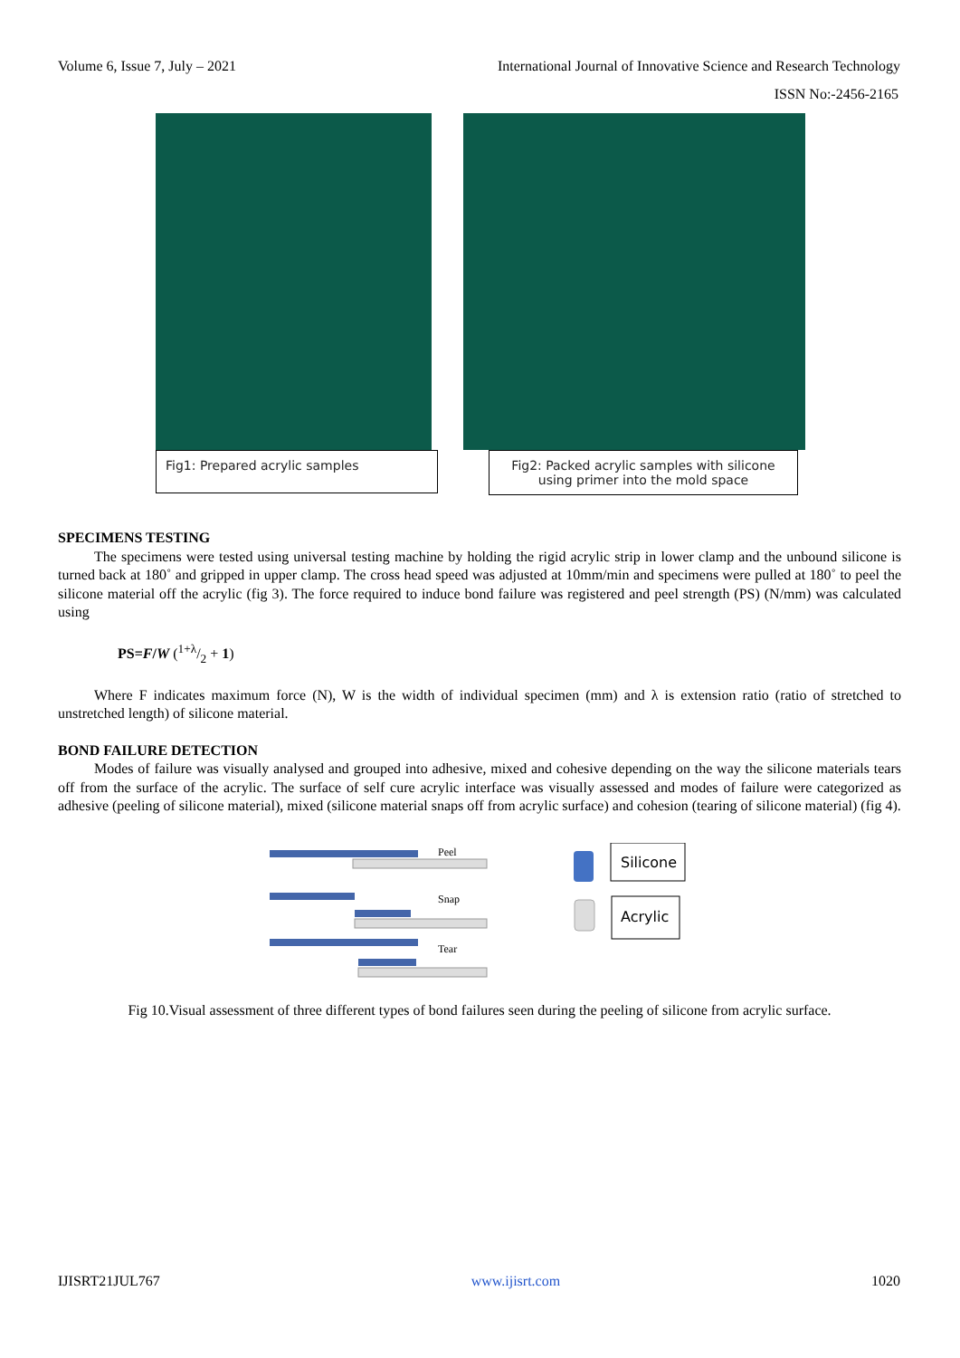Volume 6, Issue 7, July – 2021 International Journal of Innovative Science and Research Technology
ISSN No:-2456-2165
Fig1: Prepared acrylic samples
Fig2: Packed acrylic samples with silicone using primer into the mold space
SPECIMENS TESTING
The specimens were tested using universal testing machine by holding the rigid acrylic strip in lower clamp and the unbound silicone is turned back at 180˚ and gripped in upper clamp. The cross head speed was adjusted at 10mm/min and specimens were pulled at 180˚ to peel the silicone material off the acrylic (fig 3). The force required to induce bond failure was registered and peel strength (PS) (N/mm) was calculated using
PS=F/W (1+λ/2 + 1)
Where F indicates maximum force (N), W is the width of individual specimen (mm) and λ is extension ratio (ratio of stretched to unstretched length) of silicone material.
BOND FAILURE DETECTION
Modes of failure was visually analysed and grouped into adhesive, mixed and cohesive depending on the way the silicone materials tears off from the surface of the acrylic. The surface of self cure acrylic interface was visually assessed and modes of failure were categorized as adhesive (peeling of silicone material), mixed (silicone material snaps off from acrylic surface) and cohesion (tearing of silicone material) (fig 4).
Peel
Snap
Tear
Silicone
Acrylic
Fig 10.Visual assessment of three different types of bond failures seen during the peeling of silicone from acrylic surface.
IJISRT21JUL767 www.ijisrt.com 1020